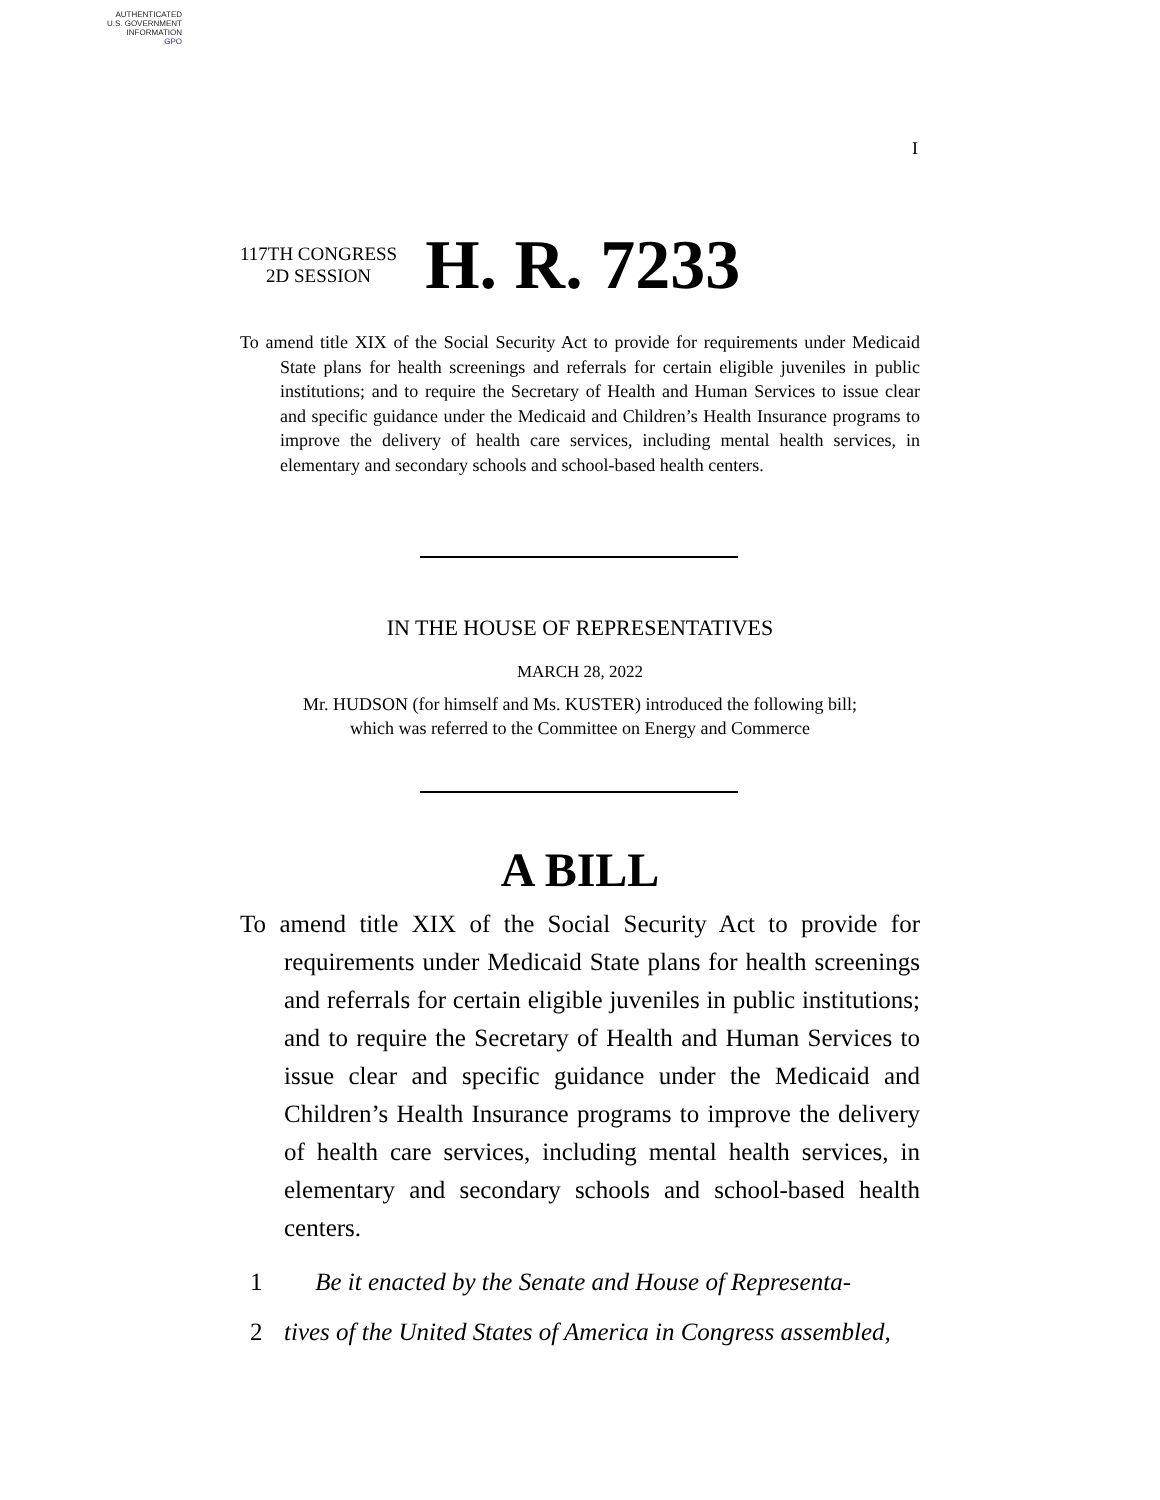AUTHENTICATED
U.S. GOVERNMENT
INFORMATION
GPO
I
117TH CONGRESS
2D SESSION
H. R. 7233
To amend title XIX of the Social Security Act to provide for requirements under Medicaid State plans for health screenings and referrals for certain eligible juveniles in public institutions; and to require the Secretary of Health and Human Services to issue clear and specific guidance under the Medicaid and Children’s Health Insurance programs to improve the delivery of health care services, including mental health services, in elementary and secondary schools and school-based health centers.
IN THE HOUSE OF REPRESENTATIVES
MARCH 28, 2022
Mr. HUDSON (for himself and Ms. KUSTER) introduced the following bill;
which was referred to the Committee on Energy and Commerce
A BILL
To amend title XIX of the Social Security Act to provide for requirements under Medicaid State plans for health screenings and referrals for certain eligible juveniles in public institutions; and to require the Secretary of Health and Human Services to issue clear and specific guidance under the Medicaid and Children’s Health Insurance programs to improve the delivery of health care services, including mental health services, in elementary and secondary schools and school-based health centers.
1 Be it enacted by the Senate and House of Representa-
2 tives of the United States of America in Congress assembled,